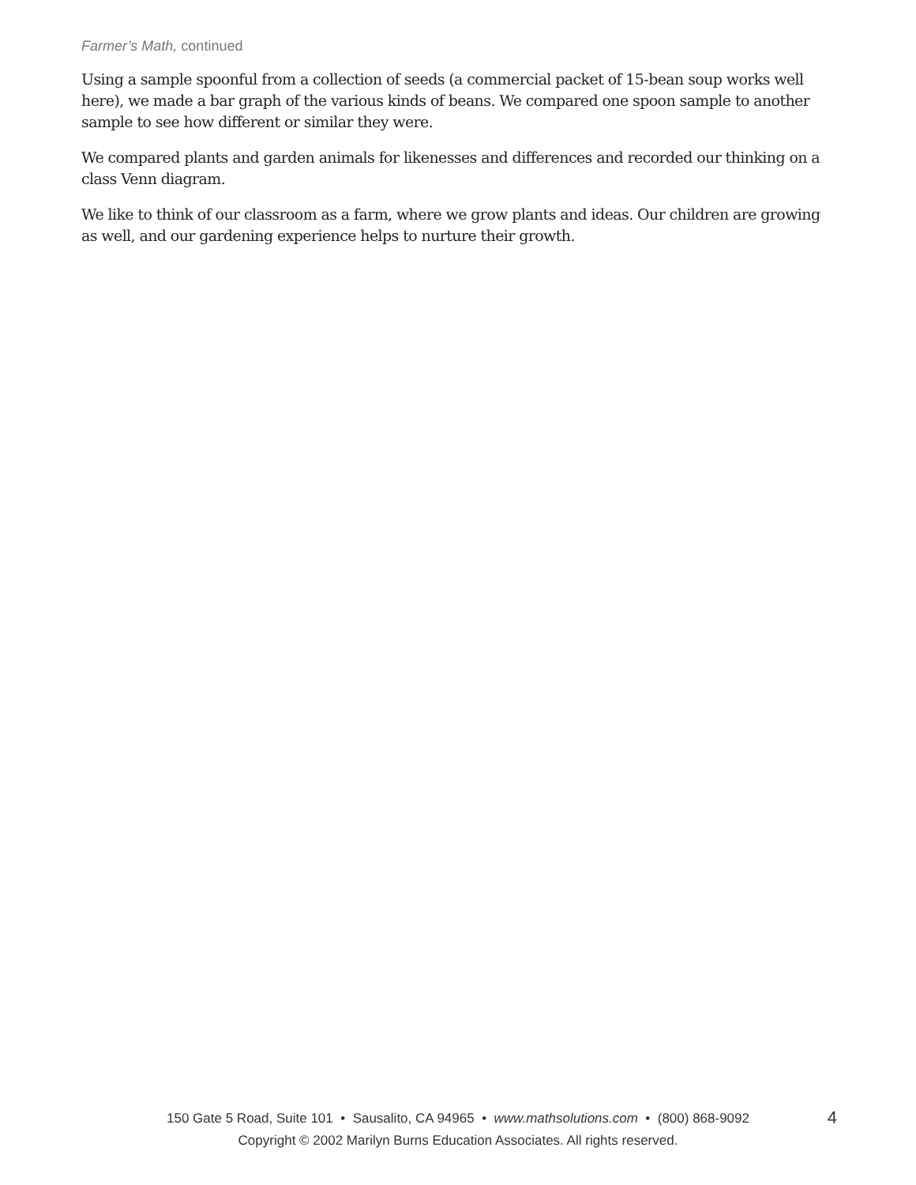Farmer’s Math, continued
Using a sample spoonful from a collection of seeds (a commercial packet of 15-bean soup works well here), we made a bar graph of the various kinds of beans. We compared one spoon sample to another sample to see how different or similar they were.
We compared plants and garden animals for likenesses and differences and recorded our thinking on a class Venn diagram.
We like to think of our classroom as a farm, where we grow plants and ideas. Our children are growing as well, and our gardening experience helps to nurture their growth.
150 Gate 5 Road, Suite 101 • Sausalito, CA 94965 • www.mathsolutions.com • (800) 868-9092
Copyright © 2002 Marilyn Burns Education Associates. All rights reserved.
4